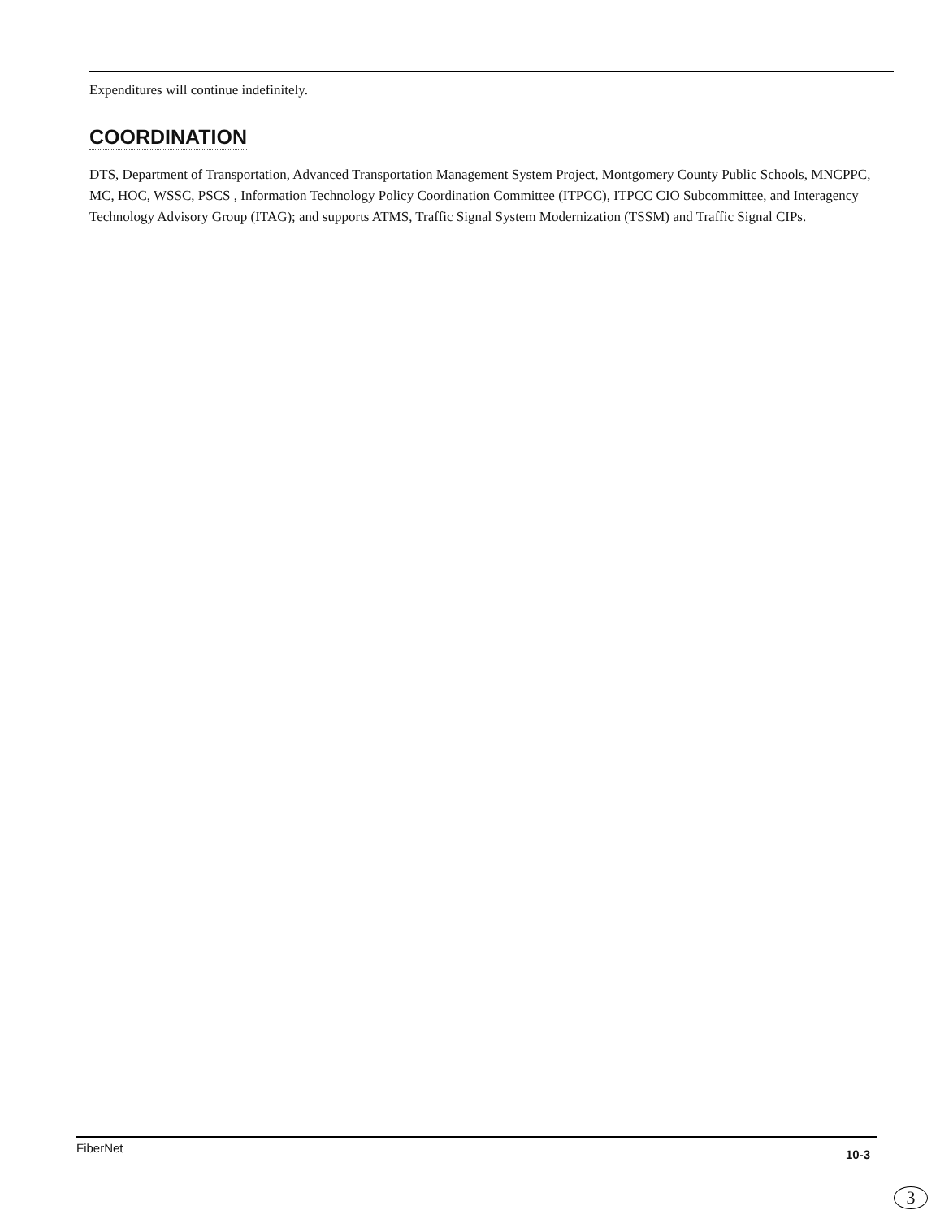Expenditures will continue indefinitely.
COORDINATION
DTS, Department of Transportation, Advanced Transportation Management System Project, Montgomery County Public Schools, MNCPPC, MC, HOC, WSSC, PSCS , Information Technology Policy Coordination Committee (ITPCC), ITPCC CIO Subcommittee, and Interagency Technology Advisory Group (ITAG); and supports ATMS, Traffic Signal System Modernization (TSSM) and Traffic Signal CIPs.
FiberNet 10-3
3